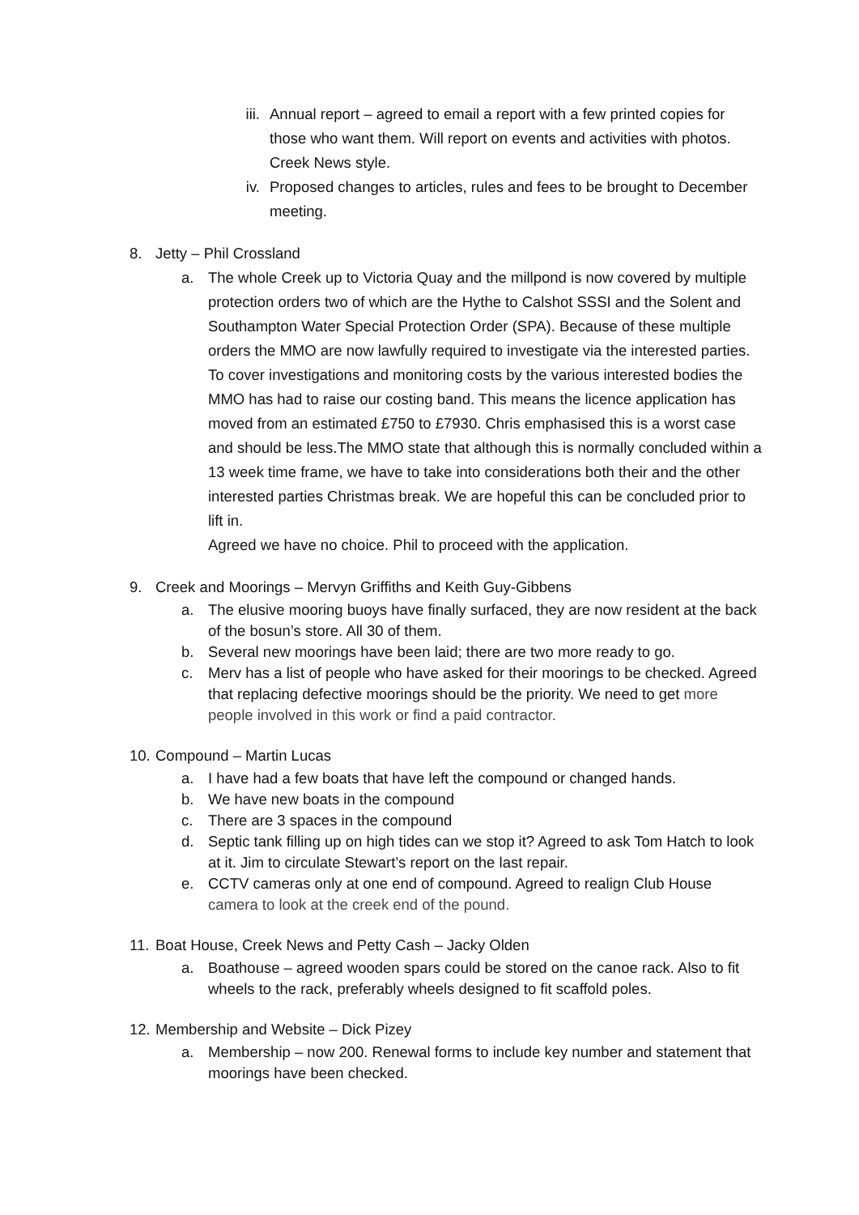iii. Annual report – agreed to email a report with a few printed copies for those who want them. Will report on events and activities with photos. Creek News style.
iv. Proposed changes to articles, rules and fees to be brought to December meeting.
8. Jetty – Phil Crossland
a. The whole Creek up to Victoria Quay and the millpond is now covered by multiple protection orders two of which are the Hythe to Calshot SSSI and the Solent and Southampton Water Special Protection Order (SPA). Because of these multiple orders the MMO are now lawfully required to investigate via the interested parties. To cover investigations and monitoring costs by the various interested bodies the MMO has had to raise our costing band. This means the licence application has moved from an estimated £750 to £7930. Chris emphasised this is a worst case and should be less.The MMO state that although this is normally concluded within a 13 week time frame, we have to take into considerations both their and the other interested parties Christmas break. We are hopeful this can be concluded prior to lift in.
Agreed we have no choice. Phil to proceed with the application.
9. Creek and Moorings – Mervyn Griffiths and Keith Guy-Gibbens
a. The elusive mooring buoys have finally surfaced, they are now resident at the back of the bosun’s store. All 30 of them.
b. Several new moorings have been laid; there are two more ready to go.
c. Merv has a list of people who have asked for their moorings to be checked. Agreed that replacing defective moorings should be the priority. We need to get more people involved in this work or find a paid contractor.
10. Compound – Martin Lucas
a. I have had a few boats that have left the compound or changed hands.
b. We have new boats in the compound
c. There are 3 spaces in the compound
d. Septic tank filling up on high tides can we stop it? Agreed to ask Tom Hatch to look at it. Jim to circulate Stewart’s report on the last repair.
e. CCTV cameras only at one end of compound. Agreed to realign Club House camera to look at the creek end of the pound.
11. Boat House, Creek News and Petty Cash – Jacky Olden
a. Boathouse – agreed wooden spars could be stored on the canoe rack. Also to fit wheels to the rack, preferably wheels designed to fit scaffold poles.
12. Membership and Website – Dick Pizey
a. Membership – now 200. Renewal forms to include key number and statement that moorings have been checked.